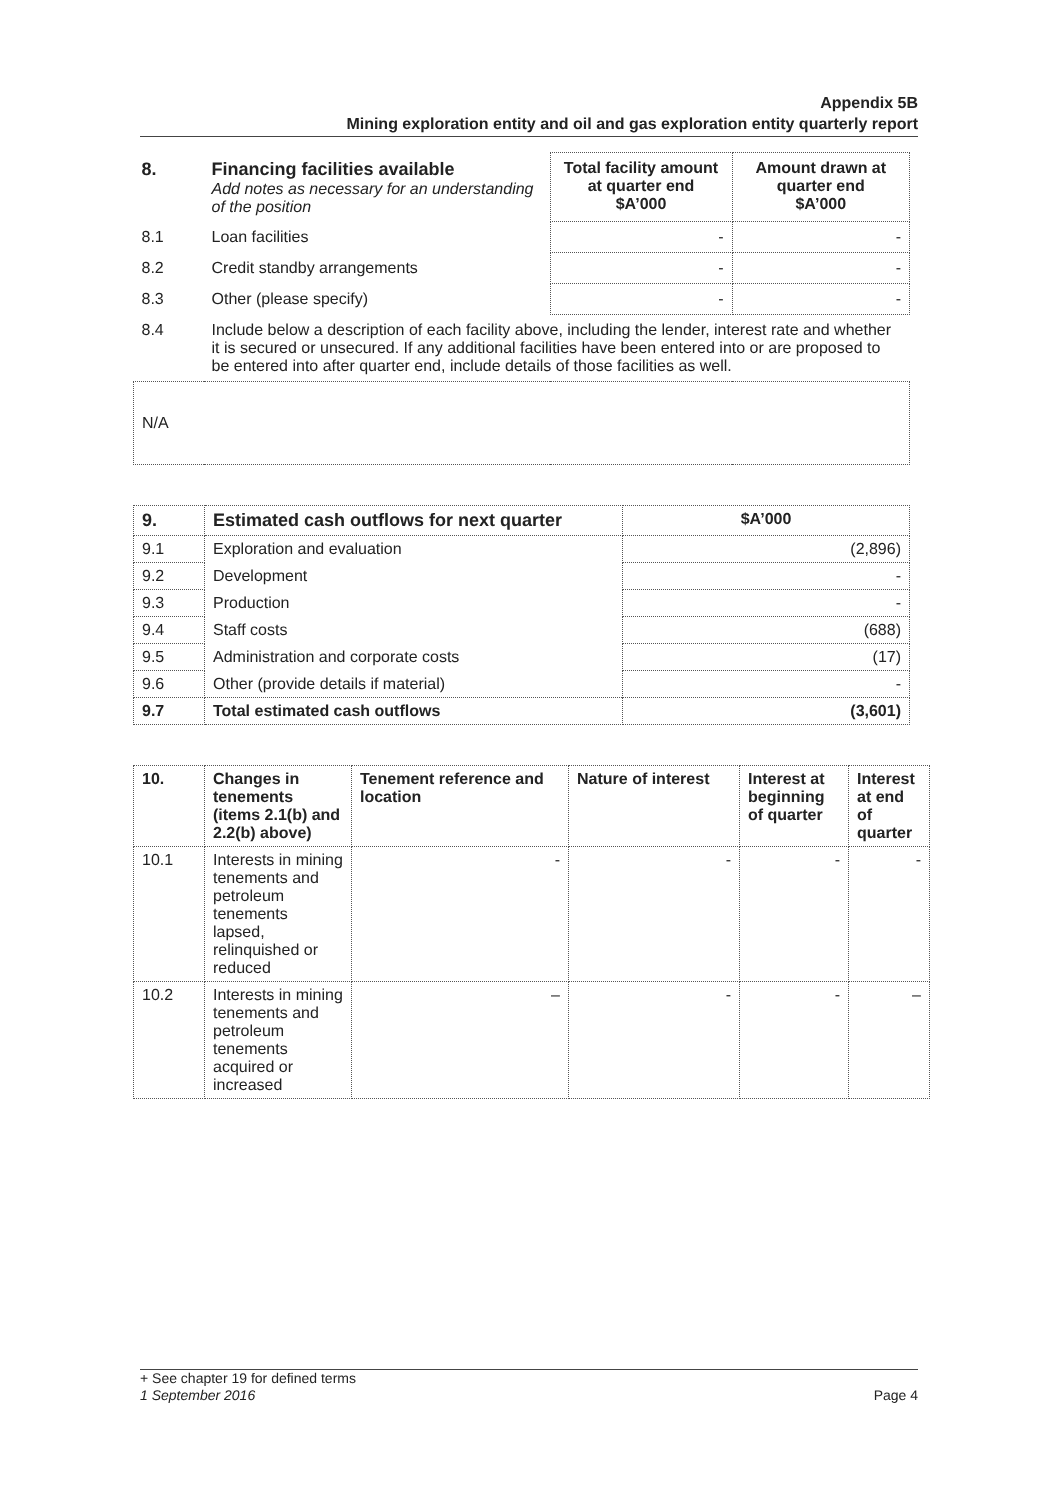Appendix 5B
Mining exploration entity and oil and gas exploration entity quarterly report
| 8. | Financing facilities available Add notes as necessary for an understanding of the position | Total facility amount at quarter end $A’000 | Amount drawn at quarter end $A’000 |
| 8.1 | Loan facilities | - | - |
| 8.2 | Credit standby arrangements | - | - |
| 8.3 | Other (please specify) | - | - |
| 8.4 | Include below a description of each facility above, including the lender, interest rate and whether it is secured or unsecured. If any additional facilities have been entered into or are proposed to be entered into after quarter end, include details of those facilities as well. | | |
| N/A | | | |
| 9. | Estimated cash outflows for next quarter | $A’000 |
| 9.1 | Exploration and evaluation | (2,896) |
| 9.2 | Development | - |
| 9.3 | Production | - |
| 9.4 | Staff costs | (688) |
| 9.5 | Administration and corporate costs | (17) |
| 9.6 | Other (provide details if material) | - |
| 9.7 | Total estimated cash outflows | (3,601) |
| 10. | Changes in tenements (items 2.1(b) and 2.2(b) above) | Tenement reference and location | Nature of interest | Interest at beginning of quarter | Interest at end of quarter |
| --- | --- | --- | --- | --- | --- |
| 10.1 | Interests in mining tenements and petroleum tenements lapsed, relinquished or reduced | - | - | - | - |
| 10.2 | Interests in mining tenements and petroleum tenements acquired or increased | – | - | - | – |
+ See chapter 19 for defined terms
1 September 2016 Page 4